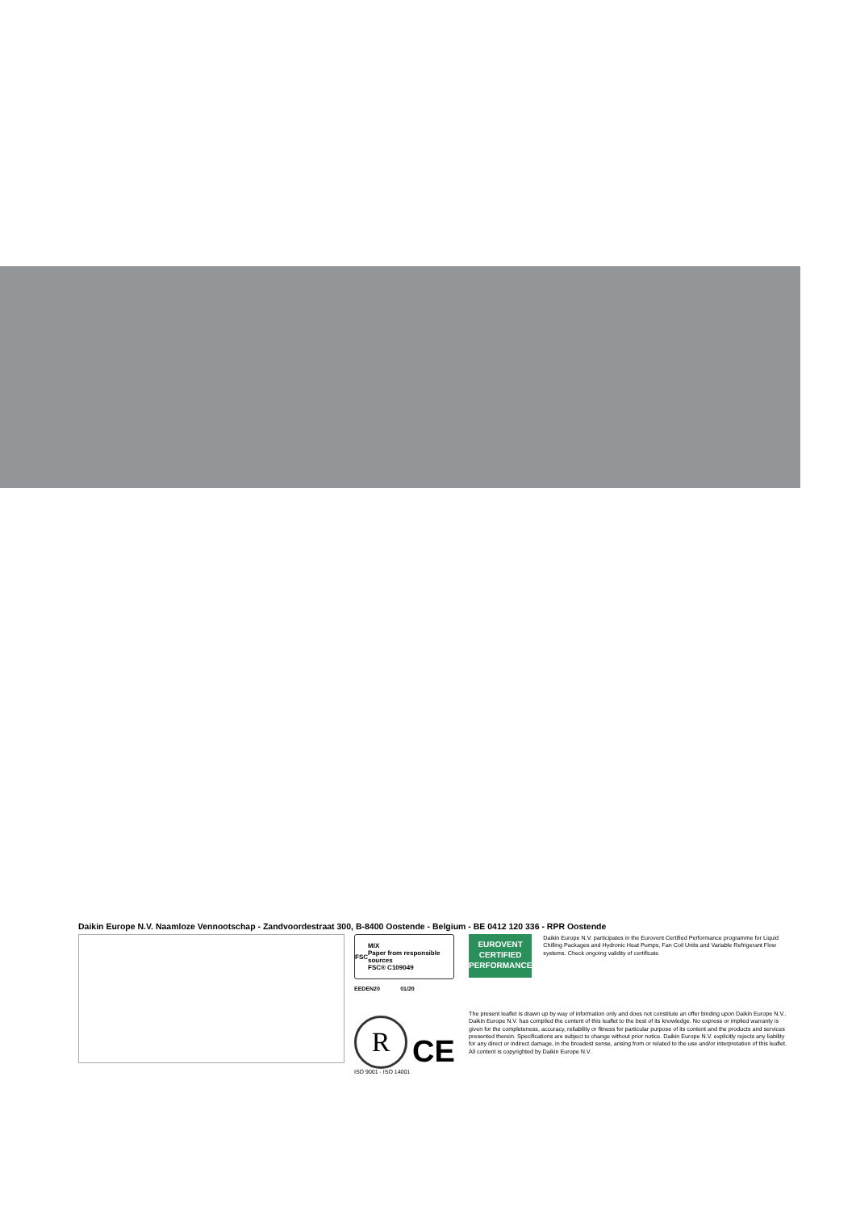Daikin Europe N.V. Naamloze Vennootschap - Zandvoordestraat 300, B-8400 Oostende - Belgium - BE 0412 120 336 - RPR Oostende
FSC MIX
Paper from responsible sources
FSC® C109049
EEDEN20 01/20
R
CE
ISO 9001 · ISO 14001
EUROVENT
CERTIFIED
PERFORMANCE
Daikin Europe N.V. participates in the Eurovent Certified Performance programme for Liquid Chilling Packages and Hydronic Heat Pumps, Fan Coil Units and Variable Refrigerant Flow systems. Check ongoing validity of certificate
The present leaflet is drawn up by way of information only and does not constitute an offer binding upon Daikin Europe N.V.. Daikin Europe N.V. has compiled the content of this leaflet to the best of its knowledge. No express or implied warranty is given for the completeness, accuracy, reliability or fitness for particular purpose of its content and the products and services presented therein. Specifications are subject to change without prior notice. Daikin Europe N.V. explicitly rejects any liability for any direct or indirect damage, in the broadest sense, arising from or related to the use and/or interpretation of this leaflet. All content is copyrighted by Daikin Europe N.V.